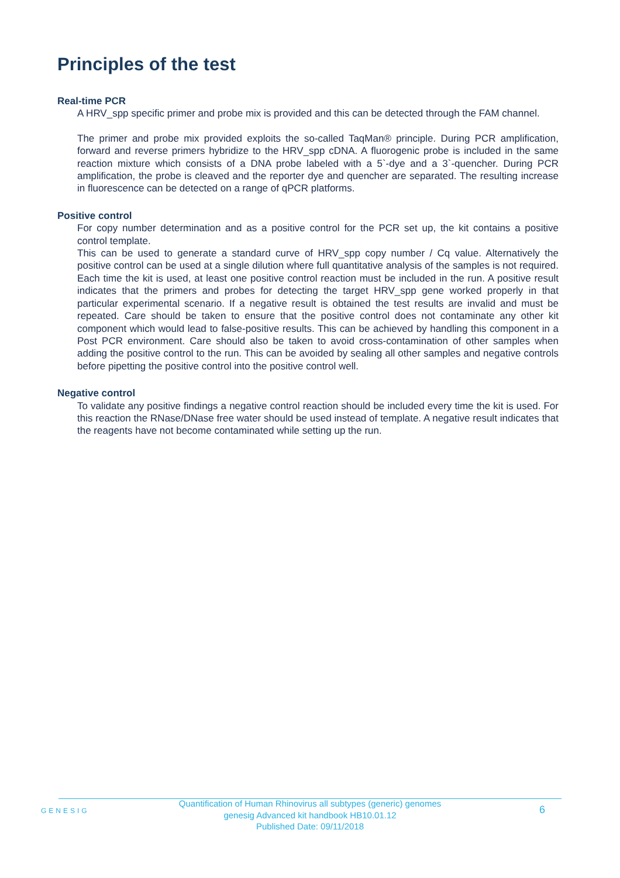Principles of the test
Real-time PCR
A HRV_spp specific primer and probe mix is provided and this can be detected through the FAM channel.
The primer and probe mix provided exploits the so-called TaqMan® principle. During PCR amplification, forward and reverse primers hybridize to the HRV_spp cDNA. A fluorogenic probe is included in the same reaction mixture which consists of a DNA probe labeled with a 5`-dye and a 3`-quencher. During PCR amplification, the probe is cleaved and the reporter dye and quencher are separated. The resulting increase in fluorescence can be detected on a range of qPCR platforms.
Positive control
For copy number determination and as a positive control for the PCR set up, the kit contains a positive control template.
This can be used to generate a standard curve of HRV_spp copy number / Cq value. Alternatively the positive control can be used at a single dilution where full quantitative analysis of the samples is not required. Each time the kit is used, at least one positive control reaction must be included in the run. A positive result indicates that the primers and probes for detecting the target HRV_spp gene worked properly in that particular experimental scenario. If a negative result is obtained the test results are invalid and must be repeated. Care should be taken to ensure that the positive control does not contaminate any other kit component which would lead to false-positive results. This can be achieved by handling this component in a Post PCR environment. Care should also be taken to avoid cross-contamination of other samples when adding the positive control to the run. This can be avoided by sealing all other samples and negative controls before pipetting the positive control into the positive control well.
Negative control
To validate any positive findings a negative control reaction should be included every time the kit is used. For this reaction the RNase/DNase free water should be used instead of template. A negative result indicates that the reagents have not become contaminated while setting up the run.
GENESIG
Quantification of Human Rhinovirus all subtypes (generic) genomes
genesig Advanced kit handbook HB10.01.12
Published Date: 09/11/2018
6